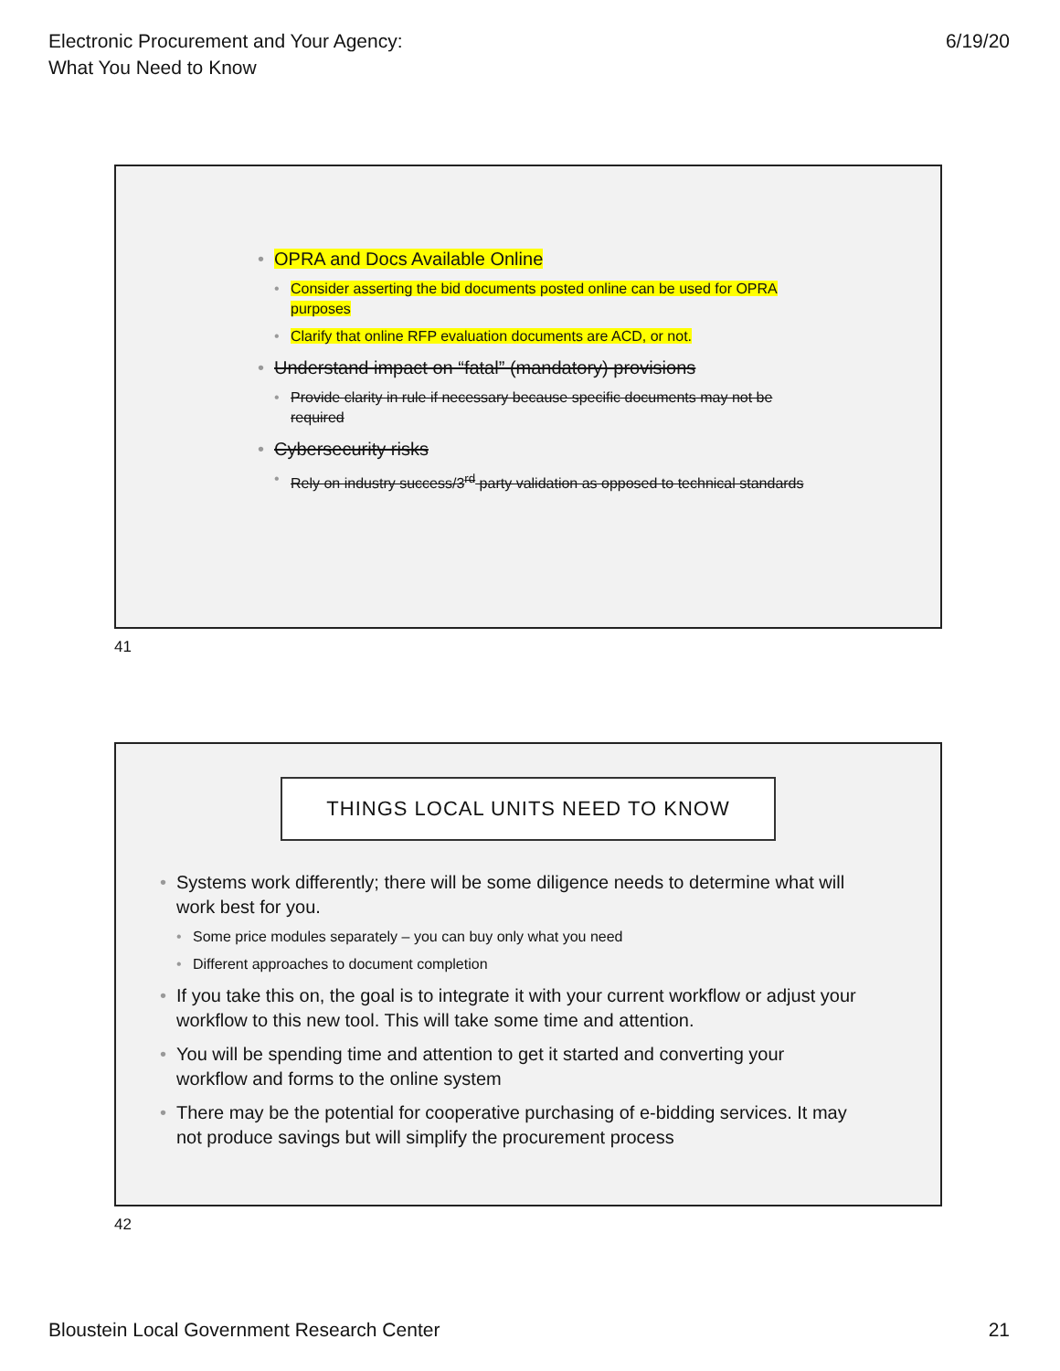Electronic Procurement and Your Agency:
What You Need to Know
6/19/20
• OPRA and Docs Available Online
• Consider asserting the bid documents posted online can be used for OPRA purposes
• Clarify that online RFP evaluation documents are ACD, or not.
• Understand impact on “fatal” (mandatory) provisions
• Provide clarity in rule if necessary because specific documents may not be required
• Cybersecurity risks
• Rely on industry success/3<sup>rd</sup> party validation as opposed to technical standards
41
THINGS LOCAL UNITS NEED TO KNOW
• Systems work differently; there will be some diligence needs to determine what will work best for you.
• Some price modules separately – you can buy only what you need
• Different approaches to document completion
• If you take this on, the goal is to integrate it with your current workflow or adjust your workflow to this new tool. This will take some time and attention.
• You will be spending time and attention to get it started and converting your workflow and forms to the online system
• There may be the potential for cooperative purchasing of e-bidding services. It may not produce savings but will simplify the procurement process
42
Bloustein Local Government Research Center
21